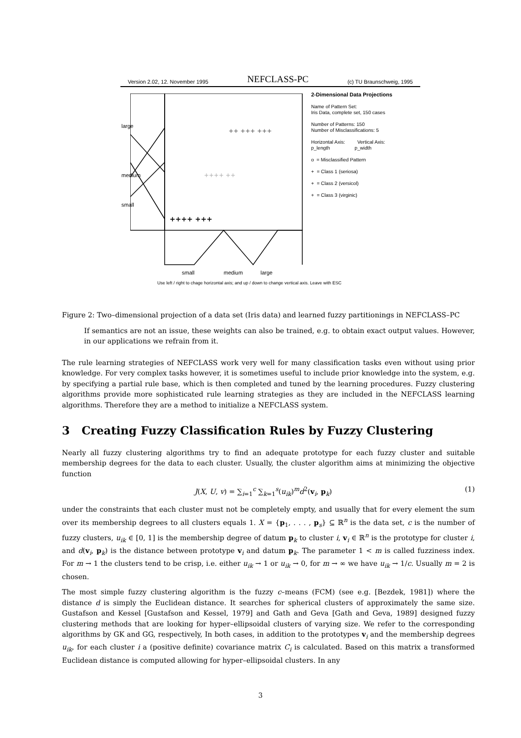Version 2.02, 12. November 1995 NEFCLASS-PC (c) TU Braunschweig, 1995
++++ +++
++ +++ +++
++++ ++
2-Dimensional Data Projections
Name of Pattern Set:
Iris Data, complete set, 150 cases
Number of Patterns: 150
Number of Misclassifications: 5
Horizontal Axis: Vertical Axis:
p_length p_width
o = Misclassified Pattern
+ = Class 1 (seriosa)
+ = Class 2 (versicol)
+ = Class 3 (virginic)
large
medium
small
small medium large
Use left / right to chage horizontal axis; and up / down to change vertical axis. Leave with ESC
Figure 2: Two–dimensional projection of a data set (Iris data) and learned fuzzy partitionings in NEFCLASS–PC
If semantics are not an issue, these weights can also be trained, e.g. to obtain exact output values. However, in our applications we refrain from it.
The rule learning strategies of NEFCLASS work very well for many classification tasks even without using prior knowledge. For very complex tasks however, it is sometimes useful to include prior knowledge into the system, e.g. by specifying a partial rule base, which is then completed and tuned by the learning procedures. Fuzzy clustering algorithms provide more sophisticated rule learning strategies as they are included in the NEFCLASS learning algorithms. Therefore they are a method to initialize a NEFCLASS system.
3 Creating Fuzzy Classification Rules by Fuzzy Clustering
Nearly all fuzzy clustering algorithms try to find an adequate prototype for each fuzzy cluster and suitable membership degrees for the data to each cluster. Usually, the cluster algorithm aims at minimizing the objective function
J(X, U, v) = ∑<sub>i=1</sub><sup>c</sup> ∑<sub>k=1</sub><sup>s</sup>(u<sub>ik</sub>)<sup>m</sup>d<sup>2</sup>(v<sub>i</sub>, p<sub>k</sub>) (1)
under the constraints that each cluster must not be completely empty, and usually that for every element the sum over its membership degrees to all clusters equals 1. X = {p<sub>1</sub>, . . . , p<sub>s</sub>} ⊆ ℝ<sup>n</sup> is the data set, c is the number of fuzzy clusters, u<sub>ik</sub> ∈ [0, 1] is the membership degree of datum p<sub>k</sub> to cluster i, v<sub>i</sub> ∈ ℝ<sup>n</sup> is the prototype for cluster i, and d(v<sub>i</sub>, p<sub>k</sub>) is the distance between prototype v<sub>i</sub> and datum p<sub>k</sub>. The parameter 1 < m is called fuzziness index. For m → 1 the clusters tend to be crisp, i.e. either u<sub>ik</sub> → 1 or u<sub>ik</sub> → 0, for m → ∞ we have u<sub>ik</sub> → 1/c. Usually m = 2 is chosen.
The most simple fuzzy clustering algorithm is the fuzzy c–means (FCM) (see e.g. [Bezdek, 1981]) where the distance d is simply the Euclidean distance. It searches for spherical clusters of approximately the same size. Gustafson and Kessel [Gustafson and Kessel, 1979] and Gath and Geva [Gath and Geva, 1989] designed fuzzy clustering methods that are looking for hyper–ellipsoidal clusters of varying size. We refer to the corresponding algorithms by GK and GG, respectively, In both cases, in addition to the prototypes v<sub>i</sub> and the membership degrees u<sub>ik</sub>, for each cluster i a (positive definite) covariance matrix C<sub>i</sub> is calculated. Based on this matrix a transformed Euclidean distance is computed allowing for hyper–ellipsoidal clusters. In any
3